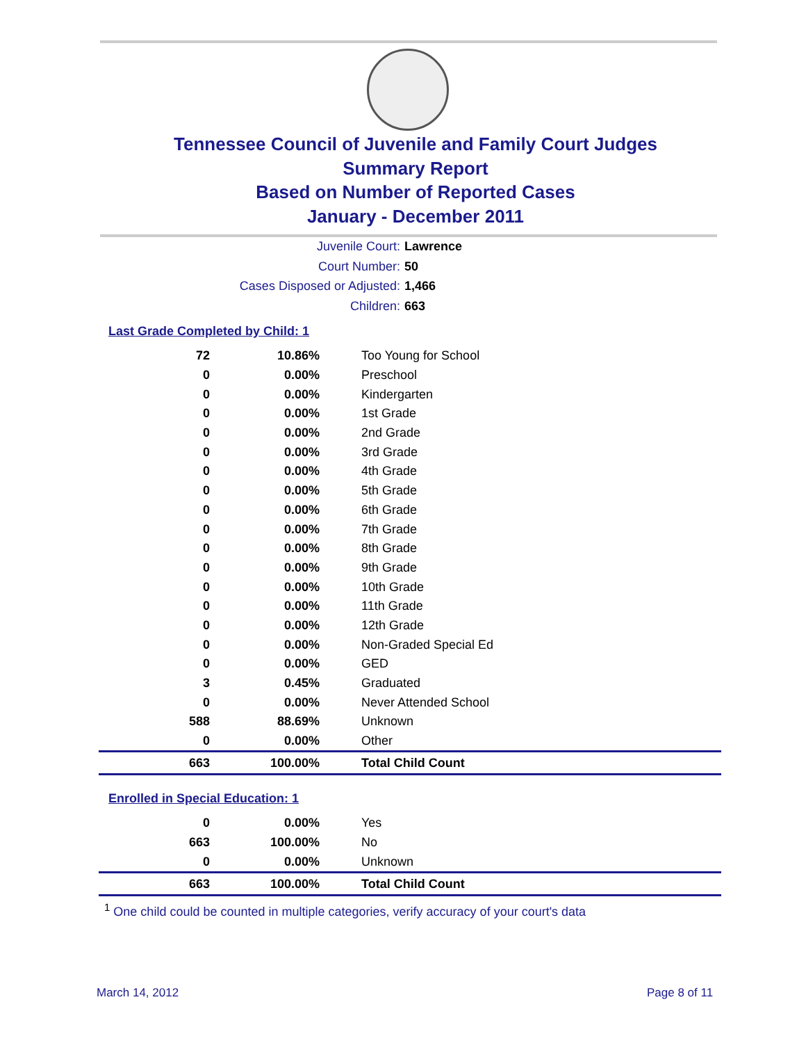Tennessee Council of Juvenile and Family Court Judges
Summary Report
Based on Number of Reported Cases
January - December 2011
Juvenile Court: Lawrence
Court Number: 50
Cases Disposed or Adjusted: 1,466
Children: 663
Last Grade Completed by Child: 1
| 72 | 10.86% | Too Young for School |
| 0 | 0.00% | Preschool |
| 0 | 0.00% | Kindergarten |
| 0 | 0.00% | 1st Grade |
| 0 | 0.00% | 2nd Grade |
| 0 | 0.00% | 3rd Grade |
| 0 | 0.00% | 4th Grade |
| 0 | 0.00% | 5th Grade |
| 0 | 0.00% | 6th Grade |
| 0 | 0.00% | 7th Grade |
| 0 | 0.00% | 8th Grade |
| 0 | 0.00% | 9th Grade |
| 0 | 0.00% | 10th Grade |
| 0 | 0.00% | 11th Grade |
| 0 | 0.00% | 12th Grade |
| 0 | 0.00% | Non-Graded Special Ed |
| 0 | 0.00% | GED |
| 3 | 0.45% | Graduated |
| 0 | 0.00% | Never Attended School |
| 588 | 88.69% | Unknown |
| 0 | 0.00% | Other |
| 663 | 100.00% | Total Child Count |
Enrolled in Special Education: 1
| 0 | 0.00% | Yes |
| 663 | 100.00% | No |
| 0 | 0.00% | Unknown |
| 663 | 100.00% | Total Child Count |
<sup>1</sup> One child could be counted in multiple categories, verify accuracy of your court's data
March 14, 2012 Page 8 of 11